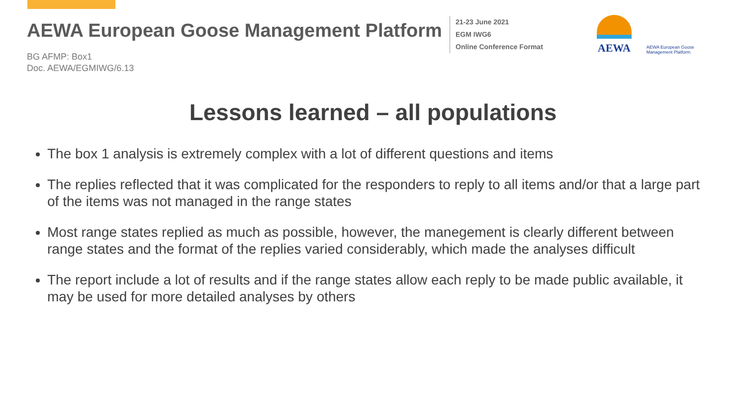AEWA European Goose Management Platform
BG AFMP: Box1
Doc. AEWA/EGMIWG/6.13
21-23 June 2021
EGM IWG6
Online Conference Format
AEWA
AEWA European Goose
Management Platform
Lessons learned – all populations
The box 1 analysis is extremely complex with a lot of different questions and items
The replies reflected that it was complicated for the responders to reply to all items and/or that a large part of the items was not managed in the range states
Most range states replied as much as possible, however, the manegement is clearly different between range states and the format of the replies varied considerably, which made the analyses difficult
The report include a lot of results and if the range states allow each reply to be made public available, it may be used for more detailed analyses by others